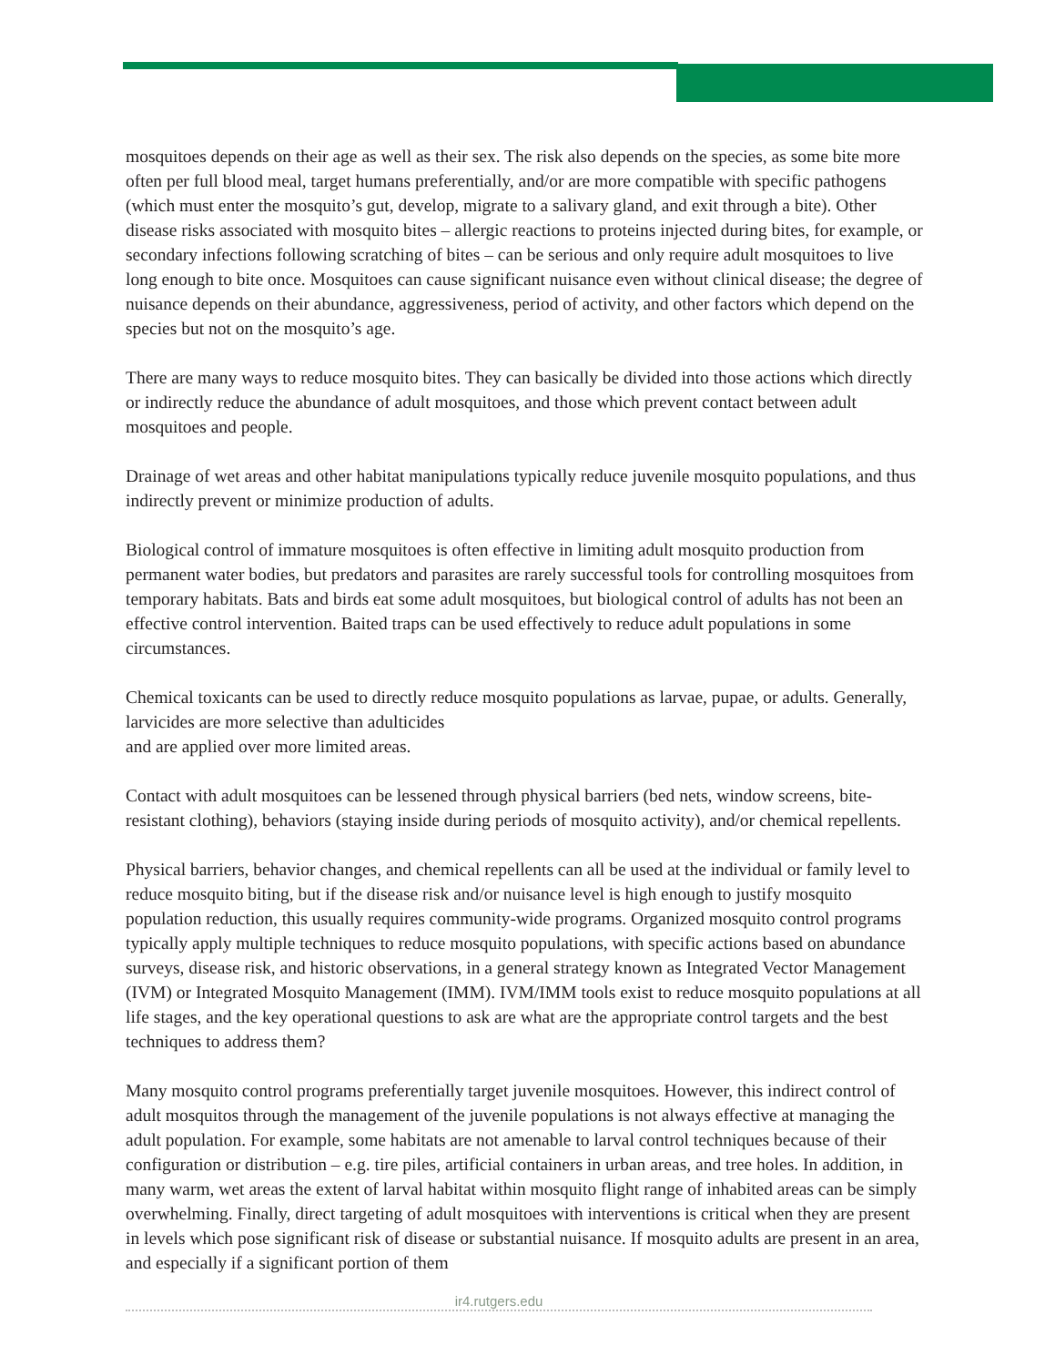mosquitoes depends on their age as well as their sex. The risk also depends on the species, as some bite more often per full blood meal, target humans preferentially, and/or are more compatible with specific pathogens (which must enter the mosquito’s gut, develop, migrate to a salivary gland, and exit through a bite). Other disease risks associated with mosquito bites – allergic reactions to proteins injected during bites, for example, or secondary infections following scratching of bites – can be serious and only require adult mosquitoes to live long enough to bite once. Mosquitoes can cause significant nuisance even without clinical disease; the degree of nuisance depends on their abundance, aggressiveness, period of activity, and other factors which depend on the species but not on the mosquito’s age.
There are many ways to reduce mosquito bites. They can basically be divided into those actions which directly or indirectly reduce the abundance of adult mosquitoes, and those which prevent contact between adult mosquitoes and people.
Drainage of wet areas and other habitat manipulations typically reduce juvenile mosquito populations, and thus indirectly prevent or minimize production of adults.
Biological control of immature mosquitoes is often effective in limiting adult mosquito production from permanent water bodies, but predators and parasites are rarely successful tools for controlling mosquitoes from temporary habitats. Bats and birds eat some adult mosquitoes, but biological control of adults has not been an effective control intervention. Baited traps can be used effectively to reduce adult populations in some circumstances.
Chemical toxicants can be used to directly reduce mosquito populations as larvae, pupae, or adults. Generally, larvicides are more selective than adulticides
and are applied over more limited areas.
Contact with adult mosquitoes can be lessened through physical barriers (bed nets, window screens, bite-resistant clothing), behaviors (staying inside during periods of mosquito activity), and/or chemical repellents.
Physical barriers, behavior changes, and chemical repellents can all be used at the individual or family level to reduce mosquito biting, but if the disease risk and/or nuisance level is high enough to justify mosquito population reduction, this usually requires community-wide programs. Organized mosquito control programs typically apply multiple techniques to reduce mosquito populations, with specific actions based on abundance surveys, disease risk, and historic observations, in a general strategy known as Integrated Vector Management (IVM) or Integrated Mosquito Management (IMM). IVM/IMM tools exist to reduce mosquito populations at all life stages, and the key operational questions to ask are what are the appropriate control targets and the best techniques to address them?
Many mosquito control programs preferentially target juvenile mosquitoes. However, this indirect control of adult mosquitos through the management of the juvenile populations is not always effective at managing the adult population. For example, some habitats are not amenable to larval control techniques because of their configuration or distribution – e.g. tire piles, artificial containers in urban areas, and tree holes. In addition, in many warm, wet areas the extent of larval habitat within mosquito flight range of inhabited areas can be simply overwhelming. Finally, direct targeting of adult mosquitoes with interventions is critical when they are present in levels which pose significant risk of disease or substantial nuisance. If mosquito adults are present in an area, and especially if a significant portion of them
ir4.rutgers.edu